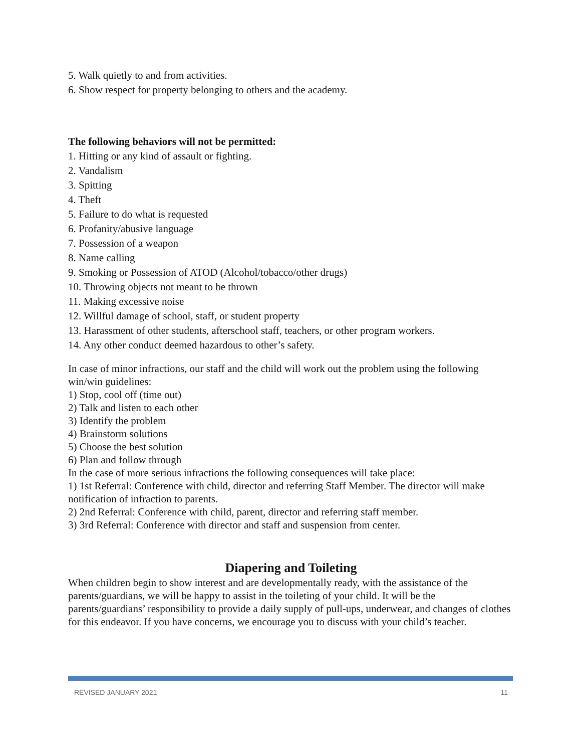5. Walk quietly to and from activities.
6. Show respect for property belonging to others and the academy.
The following behaviors will not be permitted:
1. Hitting or any kind of assault or fighting.
2. Vandalism
3. Spitting
4. Theft
5. Failure to do what is requested
6. Profanity/abusive language
7. Possession of a weapon
8. Name calling
9. Smoking or Possession of ATOD (Alcohol/tobacco/other drugs)
10. Throwing objects not meant to be thrown
11. Making excessive noise
12. Willful damage of school, staff, or student property
13. Harassment of other students, afterschool staff, teachers, or other program workers.
14. Any other conduct deemed hazardous to other’s safety.
In case of minor infractions, our staff and the child will work out the problem using the following win/win guidelines:
1) Stop, cool off (time out)
2) Talk and listen to each other
3) Identify the problem
4) Brainstorm solutions
5) Choose the best solution
6) Plan and follow through
In the case of more serious infractions the following consequences will take place:
1) 1st Referral: Conference with child, director and referring Staff Member. The director will make notification of infraction to parents.
2) 2nd Referral: Conference with child, parent, director and referring staff member.
3) 3rd Referral: Conference with director and staff and suspension from center.
Diapering and Toileting
When children begin to show interest and are developmentally ready, with the assistance of the parents/guardians, we will be happy to assist in the toileting of your child. It will be the parents/guardians’ responsibility to provide a daily supply of pull-ups, underwear, and changes of clothes for this endeavor. If you have concerns, we encourage you to discuss with your child’s teacher.
REVISED JANUARY 2021 11